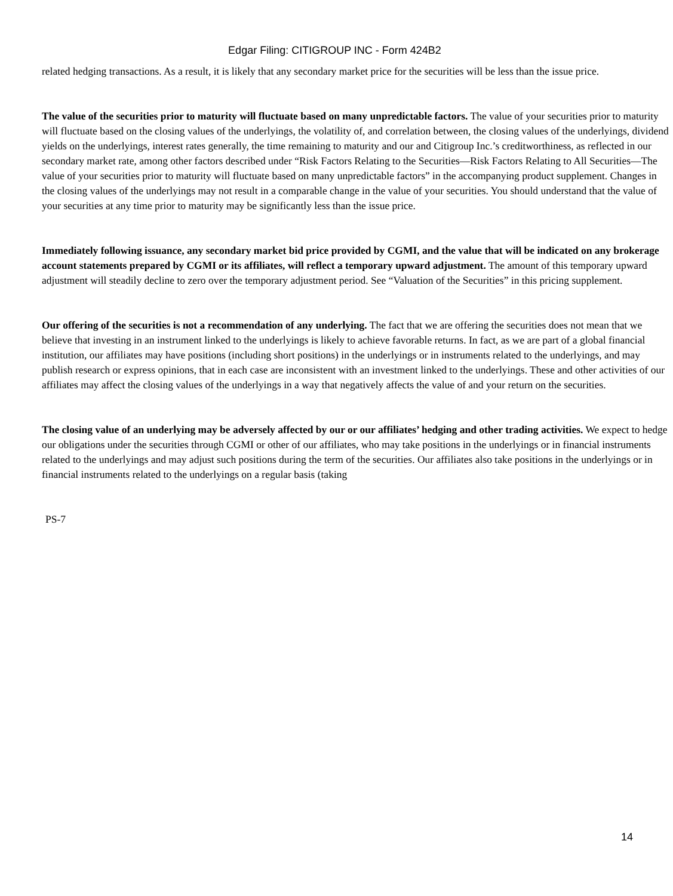Edgar Filing: CITIGROUP INC - Form 424B2
related hedging transactions. As a result, it is likely that any secondary market price for the securities will be less than the issue price.
The value of the securities prior to maturity will fluctuate based on many unpredictable factors. The value of your securities prior to maturity will fluctuate based on the closing values of the underlyings, the volatility of, and correlation between, the closing values of the underlyings, dividend yields on the underlyings, interest rates generally, the time remaining to maturity and our and Citigroup Inc.’s creditworthiness, as reflected in our secondary market rate, among other factors described under “Risk Factors Relating to the Securities—Risk Factors Relating to All Securities—The value of your securities prior to maturity will fluctuate based on many unpredictable factors” in the accompanying product supplement. Changes in the closing values of the underlyings may not result in a comparable change in the value of your securities. You should understand that the value of your securities at any time prior to maturity may be significantly less than the issue price.
Immediately following issuance, any secondary market bid price provided by CGMI, and the value that will be indicated on any brokerage account statements prepared by CGMI or its affiliates, will reflect a temporary upward adjustment. The amount of this temporary upward adjustment will steadily decline to zero over the temporary adjustment period. See “Valuation of the Securities” in this pricing supplement.
Our offering of the securities is not a recommendation of any underlying. The fact that we are offering the securities does not mean that we believe that investing in an instrument linked to the underlyings is likely to achieve favorable returns. In fact, as we are part of a global financial institution, our affiliates may have positions (including short positions) in the underlyings or in instruments related to the underlyings, and may publish research or express opinions, that in each case are inconsistent with an investment linked to the underlyings. These and other activities of our affiliates may affect the closing values of the underlyings in a way that negatively affects the value of and your return on the securities.
The closing value of an underlying may be adversely affected by our or our affiliates’ hedging and other trading activities. We expect to hedge our obligations under the securities through CGMI or other of our affiliates, who may take positions in the underlyings or in financial instruments related to the underlyings and may adjust such positions during the term of the securities. Our affiliates also take positions in the underlyings or in financial instruments related to the underlyings on a regular basis (taking
PS-7
14